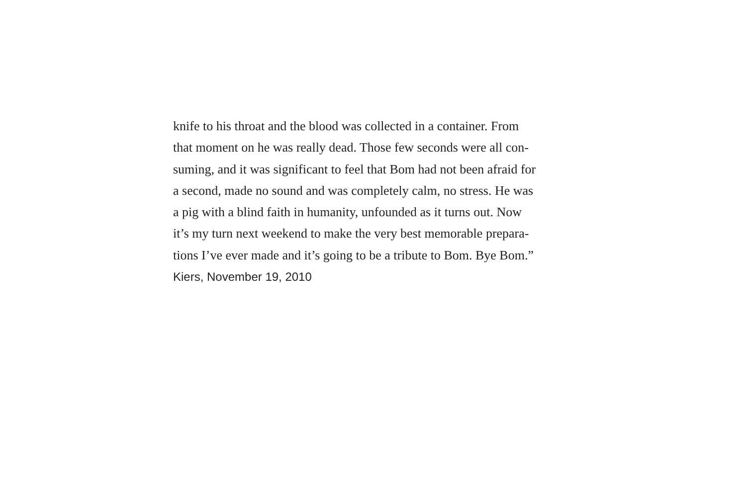knife to his throat and the blood was collected in a container. From
that moment on he was really dead. Those few seconds were all con-
suming, and it was significant to feel that Bom had not been afraid for
a second, made no sound and was completely calm, no stress. He was
a pig with a blind faith in humanity, unfounded as it turns out. Now
it’s my turn next weekend to make the very best memorable prepara-
tions I’ve ever made and it’s going to be a tribute to Bom. Bye Bom.”
Kiers, November 19, 2010